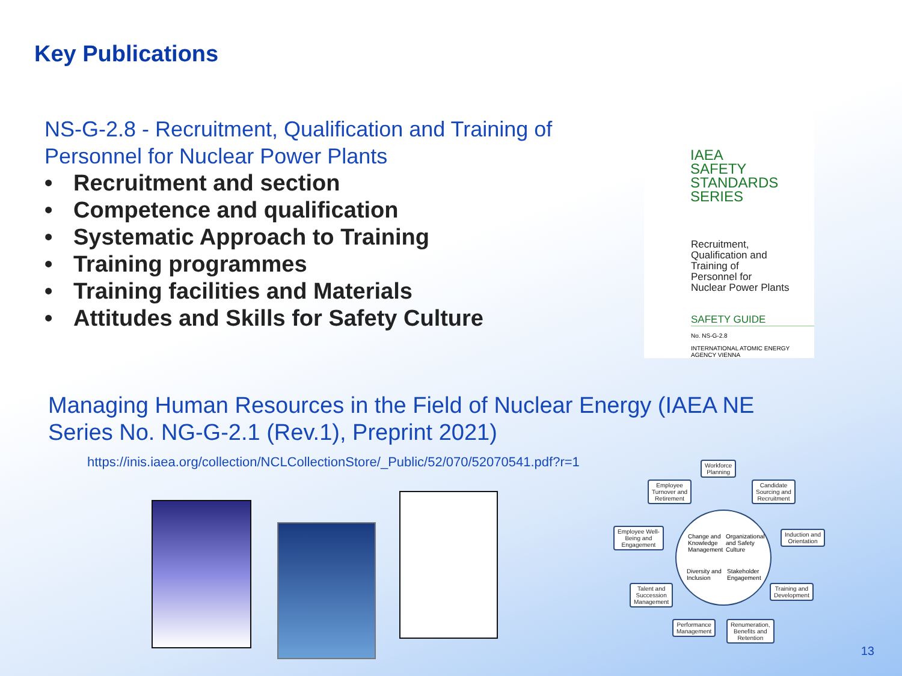Key Publications
NS-G-2.8 - Recruitment, Qualification and Training of Personnel for Nuclear Power Plants
• Recruitment and section
• Competence and qualification
• Systematic Approach to Training
• Training programmes
• Training facilities and Materials
• Attitudes and Skills for Safety Culture
IAEA
SAFETY
STANDARDS
SERIES
Recruitment,
Qualification and
Training of
Personnel for
Nuclear Power Plants
SAFETY GUIDE
No. NS-G-2.8
INTERNATIONAL ATOMIC ENERGY AGENCY VIENNA
Managing Human Resources in the Field of Nuclear Energy (IAEA NE Series No. NG-G-2.1 (Rev.1), Preprint 2021)
https://inis.iaea.org/collection/NCLCollectionStore/_Public/52/070/52070541.pdf?r=1
Workforce
Planning
Employee
Turnover and
Retirement
Candidate
Sourcing and
Recruitment
Employee Well-
Being and
Engagement
Change and
Knowledge
Management
Organizational
and Safety
Culture
Induction and
Orientation
Diversity and
Inclusion
Stakeholder
Engagement
Talent and
Succession
Management
Training and
Development
Performance
Management
Renumeration,
Benefits and
Retention
13